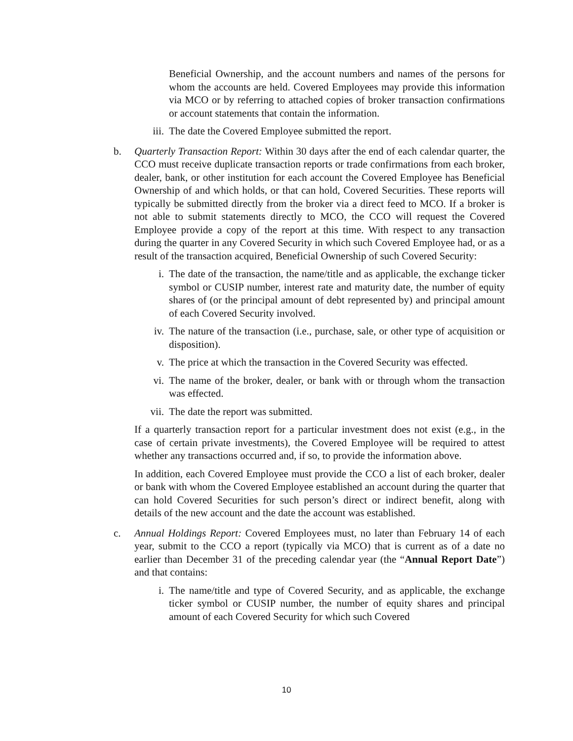Beneficial Ownership, and the account numbers and names of the persons for whom the accounts are held. Covered Employees may provide this information via MCO or by referring to attached copies of broker transaction confirmations or account statements that contain the information.
iii. The date the Covered Employee submitted the report.
b. Quarterly Transaction Report: Within 30 days after the end of each calendar quarter, the CCO must receive duplicate transaction reports or trade confirmations from each broker, dealer, bank, or other institution for each account the Covered Employee has Beneficial Ownership of and which holds, or that can hold, Covered Securities. These reports will typically be submitted directly from the broker via a direct feed to MCO. If a broker is not able to submit statements directly to MCO, the CCO will request the Covered Employee provide a copy of the report at this time. With respect to any transaction during the quarter in any Covered Security in which such Covered Employee had, or as a result of the transaction acquired, Beneficial Ownership of such Covered Security:
i. The date of the transaction, the name/title and as applicable, the exchange ticker symbol or CUSIP number, interest rate and maturity date, the number of equity shares of (or the principal amount of debt represented by) and principal amount of each Covered Security involved.
iv. The nature of the transaction (i.e., purchase, sale, or other type of acquisition or disposition).
v. The price at which the transaction in the Covered Security was effected.
vi. The name of the broker, dealer, or bank with or through whom the transaction was effected.
vii. The date the report was submitted.
If a quarterly transaction report for a particular investment does not exist (e.g., in the case of certain private investments), the Covered Employee will be required to attest whether any transactions occurred and, if so, to provide the information above.
In addition, each Covered Employee must provide the CCO a list of each broker, dealer or bank with whom the Covered Employee established an account during the quarter that can hold Covered Securities for such person’s direct or indirect benefit, along with details of the new account and the date the account was established.
c. Annual Holdings Report: Covered Employees must, no later than February 14 of each year, submit to the CCO a report (typically via MCO) that is current as of a date no earlier than December 31 of the preceding calendar year (the “Annual Report Date”) and that contains:
i. The name/title and type of Covered Security, and as applicable, the exchange ticker symbol or CUSIP number, the number of equity shares and principal amount of each Covered Security for which such Covered
10